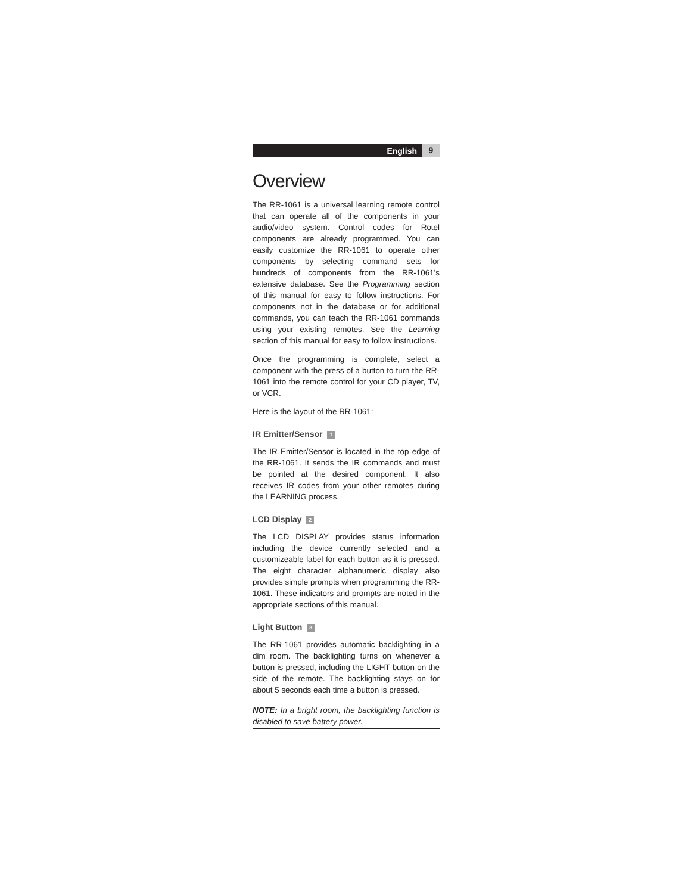English 9
Overview
The RR-1061 is a universal learning remote control that can operate all of the components in your audio/video system. Control codes for Rotel components are already programmed. You can easily customize the RR-1061 to operate other components by selecting command sets for hundreds of components from the RR-1061’s extensive database. See the Programming section of this manual for easy to follow instructions. For components not in the database or for additional commands, you can teach the RR-1061 commands using your existing remotes. See the Learning section of this manual for easy to follow instructions.
Once the programming is complete, select a component with the press of a button to turn the RR-1061 into the remote control for your CD player, TV, or VCR.
Here is the layout of the RR-1061:
IR Emitter/Sensor 1
The IR Emitter/Sensor is located in the top edge of the RR-1061. It sends the IR commands and must be pointed at the desired component. It also receives IR codes from your other remotes during the LEARNING process.
LCD Display 2
The LCD DISPLAY provides status information including the device currently selected and a customizeable label for each button as it is pressed. The eight character alphanumeric display also provides simple prompts when programming the RR-1061. These indicators and prompts are noted in the appropriate sections of this manual.
Light Button 3
The RR-1061 provides automatic backlighting in a dim room. The backlighting turns on whenever a button is pressed, including the LIGHT button on the side of the remote. The backlighting stays on for about 5 seconds each time a button is pressed.
NOTE: In a bright room, the backlighting function is disabled to save battery power.